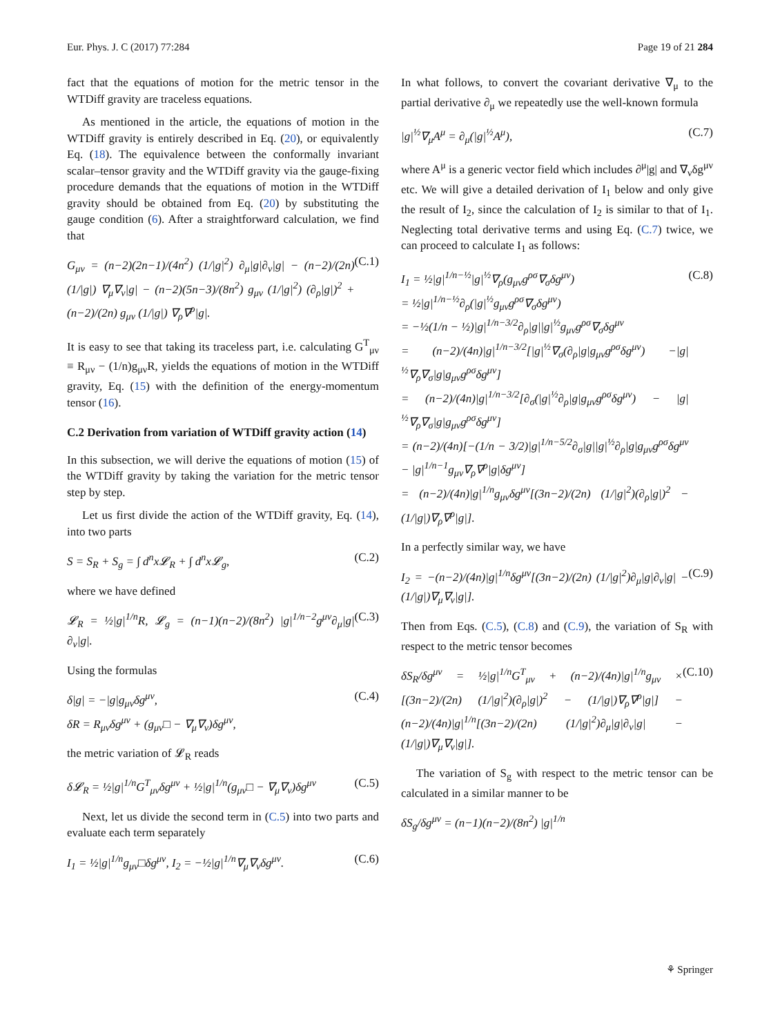Eur. Phys. J. C (2017) 77:284 Page 19 of 21 284
fact that the equations of motion for the metric tensor in the WTDiff gravity are traceless equations.
As mentioned in the article, the equations of motion in the WTDiff gravity is entirely described in Eq. (20), or equivalently Eq. (18). The equivalence between the conformally invariant scalar–tensor gravity and the WTDiff gravity via the gauge-fixing procedure demands that the equations of motion in the WTDiff gravity should be obtained from Eq. (20) by substituting the gauge condition (6). After a straightforward calculation, we find that
G<sub>μν</sub> = (n−2)(2n−1)/(4n<sup>2</sup>) (1/|g|<sup>2</sup>) ∂<sub>μ</sub>|g|∂<sub>ν</sub>|g| − (n−2)/(2n) (1/|g|) ∇<sub>μ</sub>∇<sub>ν</sub>|g| − (n−2)(5n−3)/(8n<sup>2</sup>) g<sub>μν</sub> (1/|g|<sup>2</sup>) (∂<sub>ρ</sub>|g|)<sup>2</sup> + (n−2)/(2n) g<sub>μν</sub> (1/|g|) ∇<sub>ρ</sub>∇<sup>ρ</sup>|g|. (C.1)
It is easy to see that taking its traceless part, i.e. calculating G<sup>T</sup><sub>μν</sub> ≡ R<sub>μν</sub> − (1/n)g<sub>μν</sub>R, yields the equations of motion in the WTDiff gravity, Eq. (15) with the definition of the energy-momentum tensor (16).
C.2 Derivation from variation of WTDiff gravity action (14)
In this subsection, we will derive the equations of motion (15) of the WTDiff gravity by taking the variation for the metric tensor step by step.
Let us first divide the action of the WTDiff gravity, Eq. (14), into two parts
S = S<sub>R</sub> + S<sub>g</sub> = ∫ d<sup>n</sup>x𝓛<sub>R</sub> + ∫ d<sup>n</sup>x𝓛<sub>g</sub>, (C.2)
where we have defined
𝓛<sub>R</sub> = ½|g|<sup>1/n</sup>R, 𝓛<sub>g</sub> = (n−1)(n−2)/(8n<sup>2</sup>) |g|<sup>1/n−2</sup>g<sup>μν</sup>∂<sub>μ</sub>|g|∂<sub>ν</sub>|g|. (C.3)
Using the formulas
δ|g| = −|g|g<sub>μν</sub>δg<sup>μν</sup>,
δR = R<sub>μν</sub>δg<sup>μν</sup> + (g<sub>μν</sub>□ − ∇<sub>μ</sub>∇<sub>ν</sub>)δg<sup>μν</sup>, (C.4)
the metric variation of 𝓛<sub>R</sub> reads
δ𝓛<sub>R</sub> = ½|g|<sup>1/n</sup>G<sup>T</sup><sub>μν</sub>δg<sup>μν</sup> + ½|g|<sup>1/n</sup>(g<sub>μν</sub>□ − ∇<sub>μ</sub>∇<sub>ν</sub>)δg<sup>μν</sup> (C.5)
Next, let us divide the second term in (C.5) into two parts and evaluate each term separately
I<sub>1</sub> = ½|g|<sup>1/n</sup>g<sub>μν</sub>□δg<sup>μν</sup>, I<sub>2</sub> = −½|g|<sup>1/n</sup>∇<sub>μ</sub>∇<sub>ν</sub>δg<sup>μν</sup>. (C.6)
In what follows, to convert the covariant derivative ∇<sub>μ</sub> to the partial derivative ∂<sub>μ</sub> we repeatedly use the well-known formula
|g|<sup>½</sup>∇<sub>μ</sub>A<sup>μ</sup> = ∂<sub>μ</sub>(|g|<sup>½</sup>A<sup>μ</sup>), (C.7)
where A<sup>μ</sup> is a generic vector field which includes ∂<sup>μ</sup>|g| and ∇<sub>ν</sub>δg<sup>μν</sup> etc. We will give a detailed derivation of I<sub>1</sub> below and only give the result of I<sub>2</sub>, since the calculation of I<sub>2</sub> is similar to that of I<sub>1</sub>. Neglecting total derivative terms and using Eq. (C.7) twice, we can proceed to calculate I<sub>1</sub> as follows:
I<sub>1</sub> = ½|g|<sup>1/n−½</sup>|g|<sup>½</sup>∇<sub>ρ</sub>(g<sub>μν</sub>g<sup>ρσ</sup>∇<sub>σ</sub>δg<sup>μν</sup>)
= ½|g|<sup>1/n−½</sup>∂<sub>ρ</sub>(|g|<sup>½</sup>g<sub>μν</sub>g<sup>ρσ</sup>∇<sub>σ</sub>δg<sup>μν</sup>)
= −½(1/n − ½)|g|<sup>1/n−3/2</sup>∂<sub>ρ</sub>|g||g|<sup>½</sup>g<sub>μν</sub>g<sup>ρσ</sup>∇<sub>σ</sub>δg<sup>μν</sup>
= (n−2)/(4n)|g|<sup>1/n−3/2</sup>[|g|<sup>½</sup>∇<sub>σ</sub>(∂<sub>ρ</sub>|g|g<sub>μν</sub>g<sup>ρσ</sup>δg<sup>μν</sup>) −|g|<sup>½</sup>∇<sub>ρ</sub>∇<sub>σ</sub>|g|g<sub>μν</sub>g<sup>ρσ</sup>δg<sup>μν</sup>]
= (n−2)/(4n)|g|<sup>1/n−3/2</sup>[∂<sub>σ</sub>(|g|<sup>½</sup>∂<sub>ρ</sub>|g|g<sub>μν</sub>g<sup>ρσ</sup>δg<sup>μν</sup>) − |g|<sup>½</sup>∇<sub>ρ</sub>∇<sub>σ</sub>|g|g<sub>μν</sub>g<sup>ρσ</sup>δg<sup>μν</sup>]
= (n−2)/(4n)[−(1/n − 3/2)|g|<sup>1/n−5/2</sup>∂<sub>σ</sub>|g||g|<sup>½</sup>∂<sub>ρ</sub>|g|g<sub>μν</sub>g<sup>ρσ</sup>δg<sup>μν</sup> − |g|<sup>1/n−1</sup>g<sub>μν</sub>∇<sub>ρ</sub>∇<sup>ρ</sup>|g|δg<sup>μν</sup>]
= (n−2)/(4n)|g|<sup>1/n</sup>g<sub>μν</sub>δg<sup>μν</sup>[(3n−2)/(2n) (1/|g|<sup>2</sup>)(∂<sub>ρ</sub>|g|)<sup>2</sup> − (1/|g|)∇<sub>ρ</sub>∇<sup>ρ</sup>|g|]. (C.8)
In a perfectly similar way, we have
I<sub>2</sub> = −(n−2)/(4n)|g|<sup>1/n</sup>δg<sup>μν</sup>[(3n−2)/(2n) (1/|g|<sup>2</sup>)∂<sub>μ</sub>|g|∂<sub>ν</sub>|g| − (1/|g|)∇<sub>μ</sub>∇<sub>ν</sub>|g|]. (C.9)
Then from Eqs. (C.5), (C.8) and (C.9), the variation of S<sub>R</sub> with respect to the metric tensor becomes
δS<sub>R</sub>/δg<sup>μν</sup> = ½|g|<sup>1/n</sup>G<sup>T</sup><sub>μν</sub> + (n−2)/(4n)|g|<sup>1/n</sup>g<sub>μν</sub> × [(3n−2)/(2n) (1/|g|<sup>2</sup>)(∂<sub>ρ</sub>|g|)<sup>2</sup> − (1/|g|)∇<sub>ρ</sub>∇<sup>ρ</sup>|g|] − (n−2)/(4n)|g|<sup>1/n</sup>[(3n−2)/(2n) (1/|g|<sup>2</sup>)∂<sub>μ</sub>|g|∂<sub>ν</sub>|g| − (1/|g|)∇<sub>μ</sub>∇<sub>ν</sub>|g|]. (C.10)
The variation of S<sub>g</sub> with respect to the metric tensor can be calculated in a similar manner to be
δS<sub>g</sub>/δg<sup>μν</sup> = (n−1)(n−2)/(8n<sup>2</sup>) |g|<sup>1/n</sup>
⚘ Springer